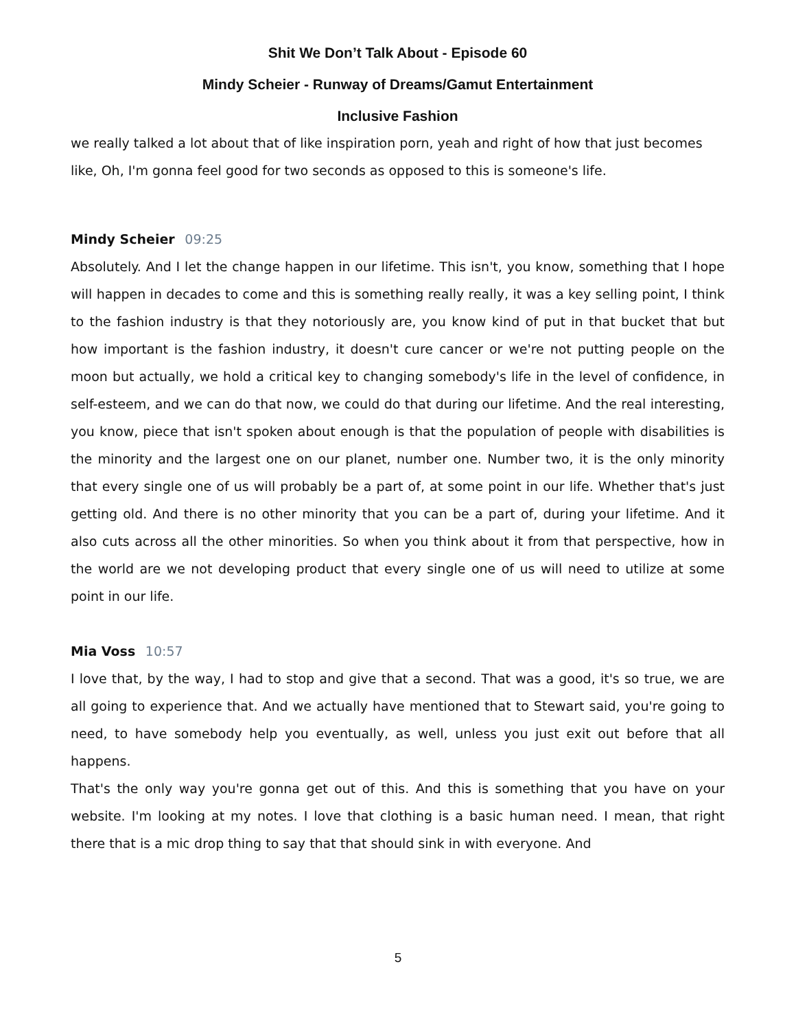Shit We Don’t Talk About - Episode 60
Mindy Scheier - Runway of Dreams/Gamut Entertainment
Inclusive Fashion
we really talked a lot about that of like inspiration porn, yeah and right of how that just becomes like, Oh, I'm gonna feel good for two seconds as opposed to this is someone's life.
Mindy Scheier 09:25
Absolutely. And I let the change happen in our lifetime. This isn't, you know, something that I hope will happen in decades to come and this is something really really, it was a key selling point, I think to the fashion industry is that they notoriously are, you know kind of put in that bucket that but how important is the fashion industry, it doesn't cure cancer or we're not putting people on the moon but actually, we hold a critical key to changing somebody's life in the level of confidence, in self-esteem, and we can do that now, we could do that during our lifetime. And the real interesting, you know, piece that isn't spoken about enough is that the population of people with disabilities is the minority and the largest one on our planet, number one. Number two, it is the only minority that every single one of us will probably be a part of, at some point in our life. Whether that's just getting old. And there is no other minority that you can be a part of, during your lifetime. And it also cuts across all the other minorities. So when you think about it from that perspective, how in the world are we not developing product that every single one of us will need to utilize at some point in our life.
Mia Voss 10:57
I love that, by the way, I had to stop and give that a second. That was a good, it's so true, we are all going to experience that. And we actually have mentioned that to Stewart said, you're going to need, to have somebody help you eventually, as well, unless you just exit out before that all happens.
That's the only way you're gonna get out of this. And this is something that you have on your website. I'm looking at my notes. I love that clothing is a basic human need. I mean, that right there that is a mic drop thing to say that that should sink in with everyone. And
5